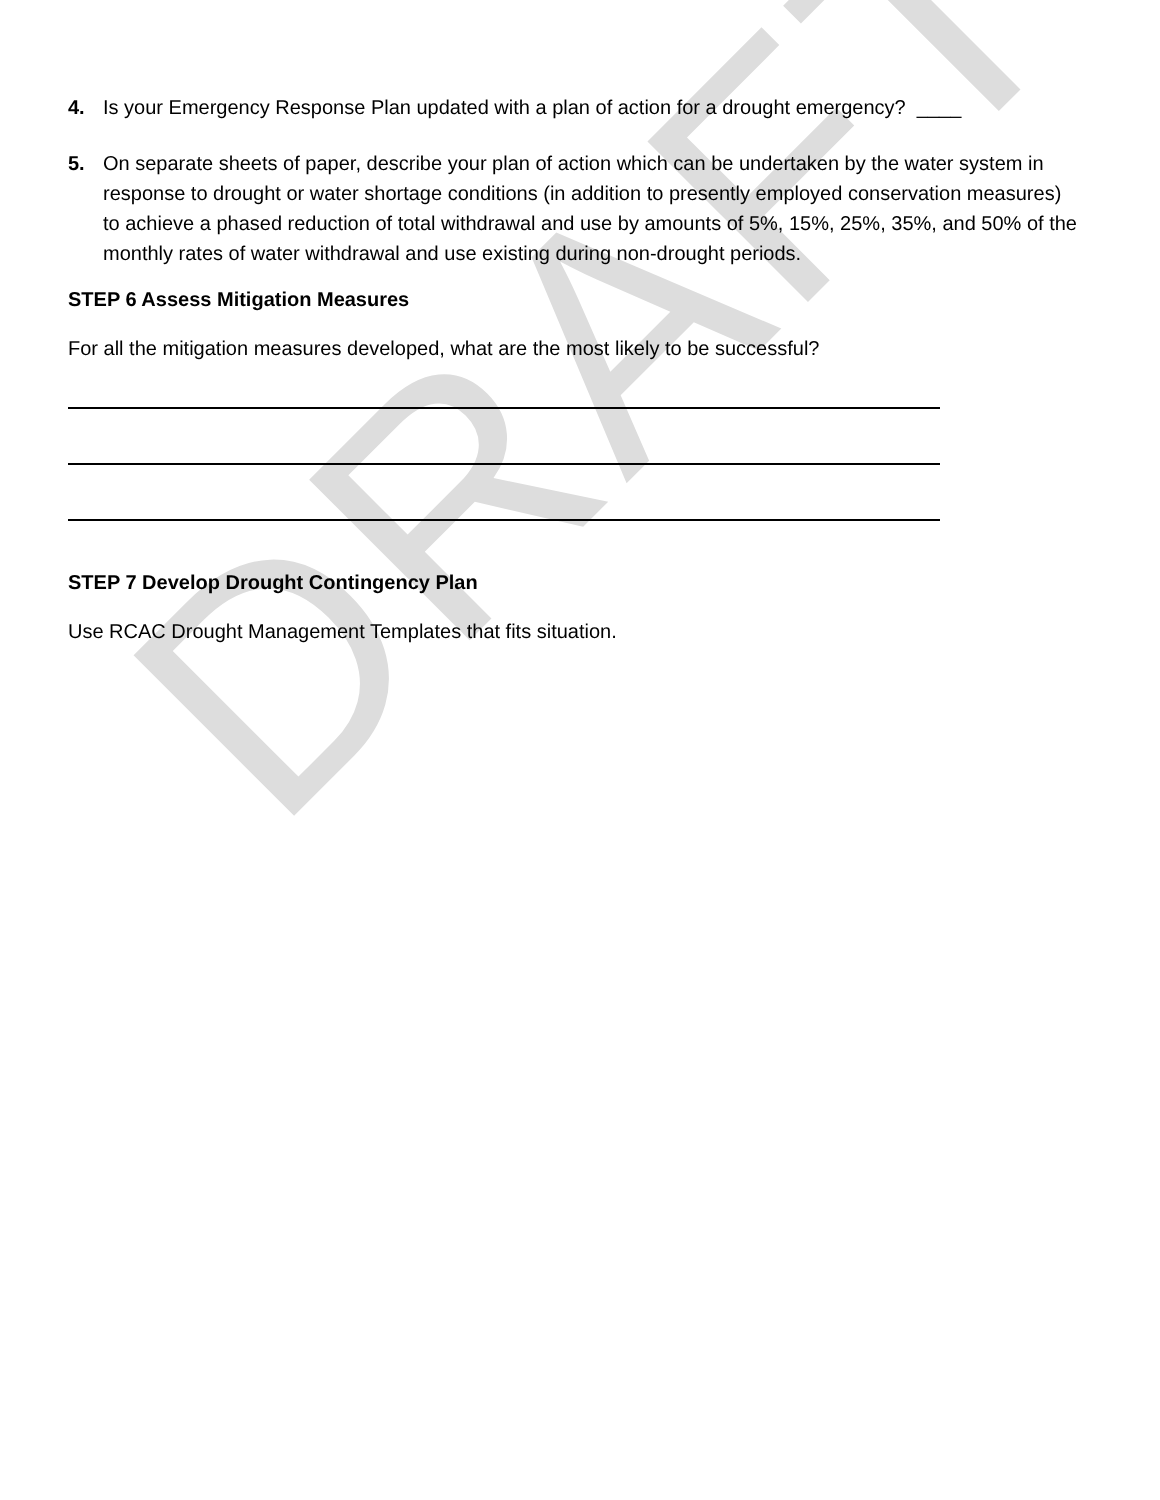DRAFT
4. Is your Emergency Response Plan updated with a plan of action for a drought emergency? ____
5. On separate sheets of paper, describe your plan of action which can be undertaken by the water system in response to drought or water shortage conditions (in addition to presently employed conservation measures) to achieve a phased reduction of total withdrawal and use by amounts of 5%, 15%, 25%, 35%, and 50% of the monthly rates of water withdrawal and use existing during non-drought periods.
STEP 6 Assess Mitigation Measures
For all the mitigation measures developed, what are the most likely to be successful?
STEP 7 Develop Drought Contingency Plan
Use RCAC Drought Management Templates that fits situation.